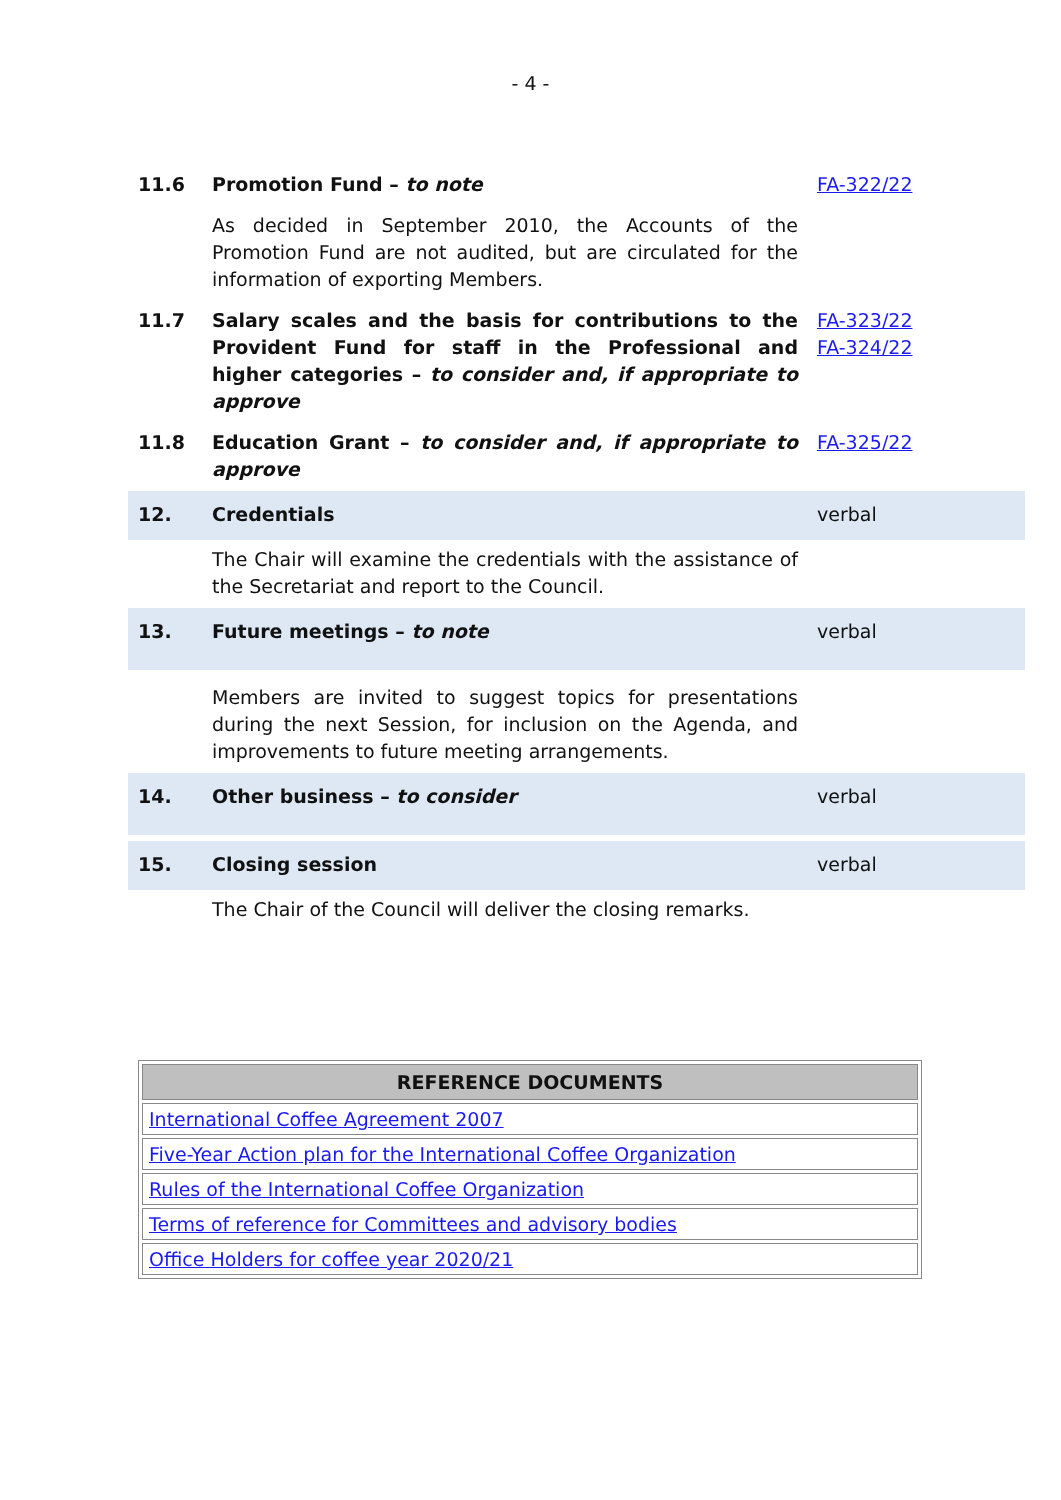- 4 -
| 11.6 | Promotion Fund – to note | FA-322/22 |
| | As decided in September 2010, the Accounts of the Promotion Fund are not audited, but are circulated for the information of exporting Members. | |
| 11.7 | Salary scales and the basis for contributions to the Provident Fund for staff in the Professional and higher categories – to consider and, if appropriate to approve | FA-323/22 FA-324/22 |
| 11.8 | Education Grant – to consider and, if appropriate to approve | FA-325/22 |
| 12. | Credentials | verbal |
| | The Chair will examine the credentials with the assistance of the Secretariat and report to the Council. | |
| 13. | Future meetings – to note | verbal |
| | Members are invited to suggest topics for presentations during the next Session, for inclusion on the Agenda, and improvements to future meeting arrangements. | |
| 14. | Other business – to consider | verbal |
| 15. | Closing session | verbal |
| | The Chair of the Council will deliver the closing remarks. | |
| REFERENCE DOCUMENTS |
| --- |
| International Coffee Agreement 2007 |
| Five-Year Action plan for the International Coffee Organization |
| Rules of the International Coffee Organization |
| Terms of reference for Committees and advisory bodies |
| Office Holders for coffee year 2020/21 |